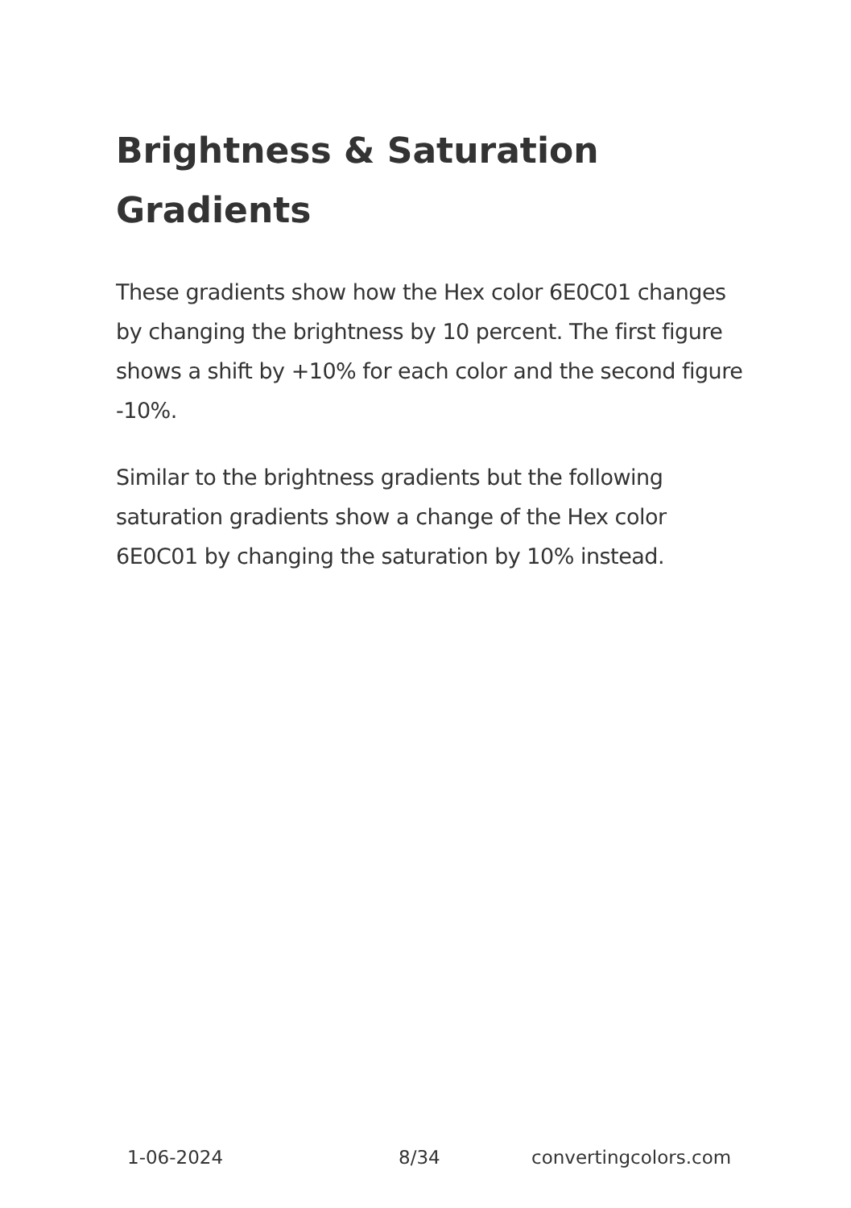Brightness & Saturation Gradients
These gradients show how the Hex color 6E0C01 changes by changing the brightness by 10 percent. The first figure shows a shift by +10% for each color and the second figure -10%.
Similar to the brightness gradients but the following saturation gradients show a change of the Hex color 6E0C01 by changing the saturation by 10% instead.
1-06-2024 8/34 convertingcolors.com